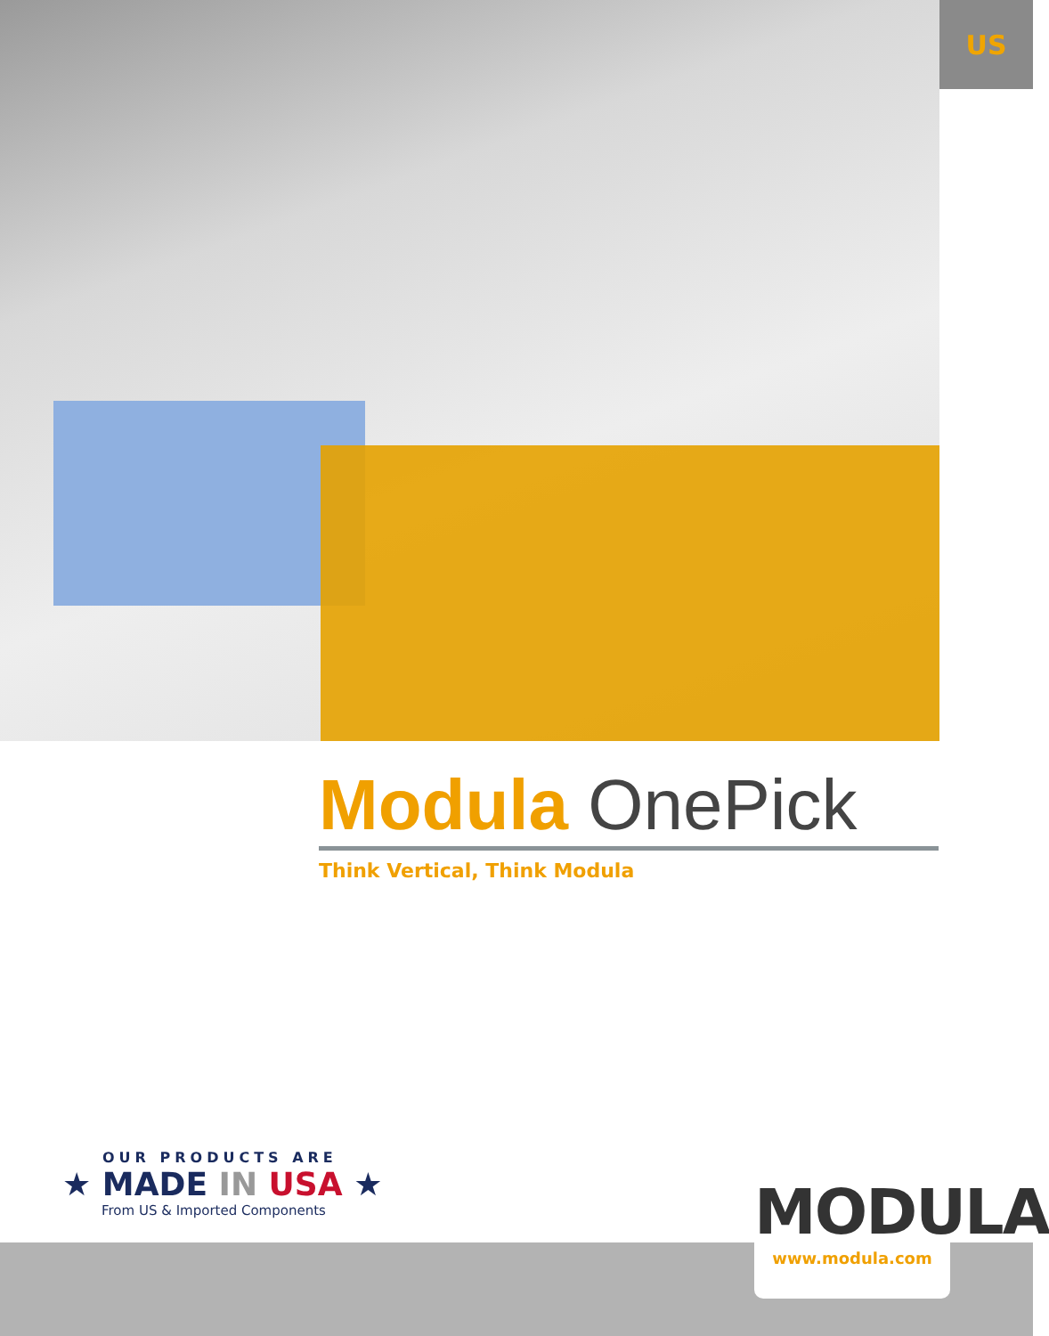US
Modula OnePick
Think Vertical, Think Modula
OUR PRODUCTS ARE
★ MADE IN USA ★
From US & Imported Components
MODULA
www.modula.com